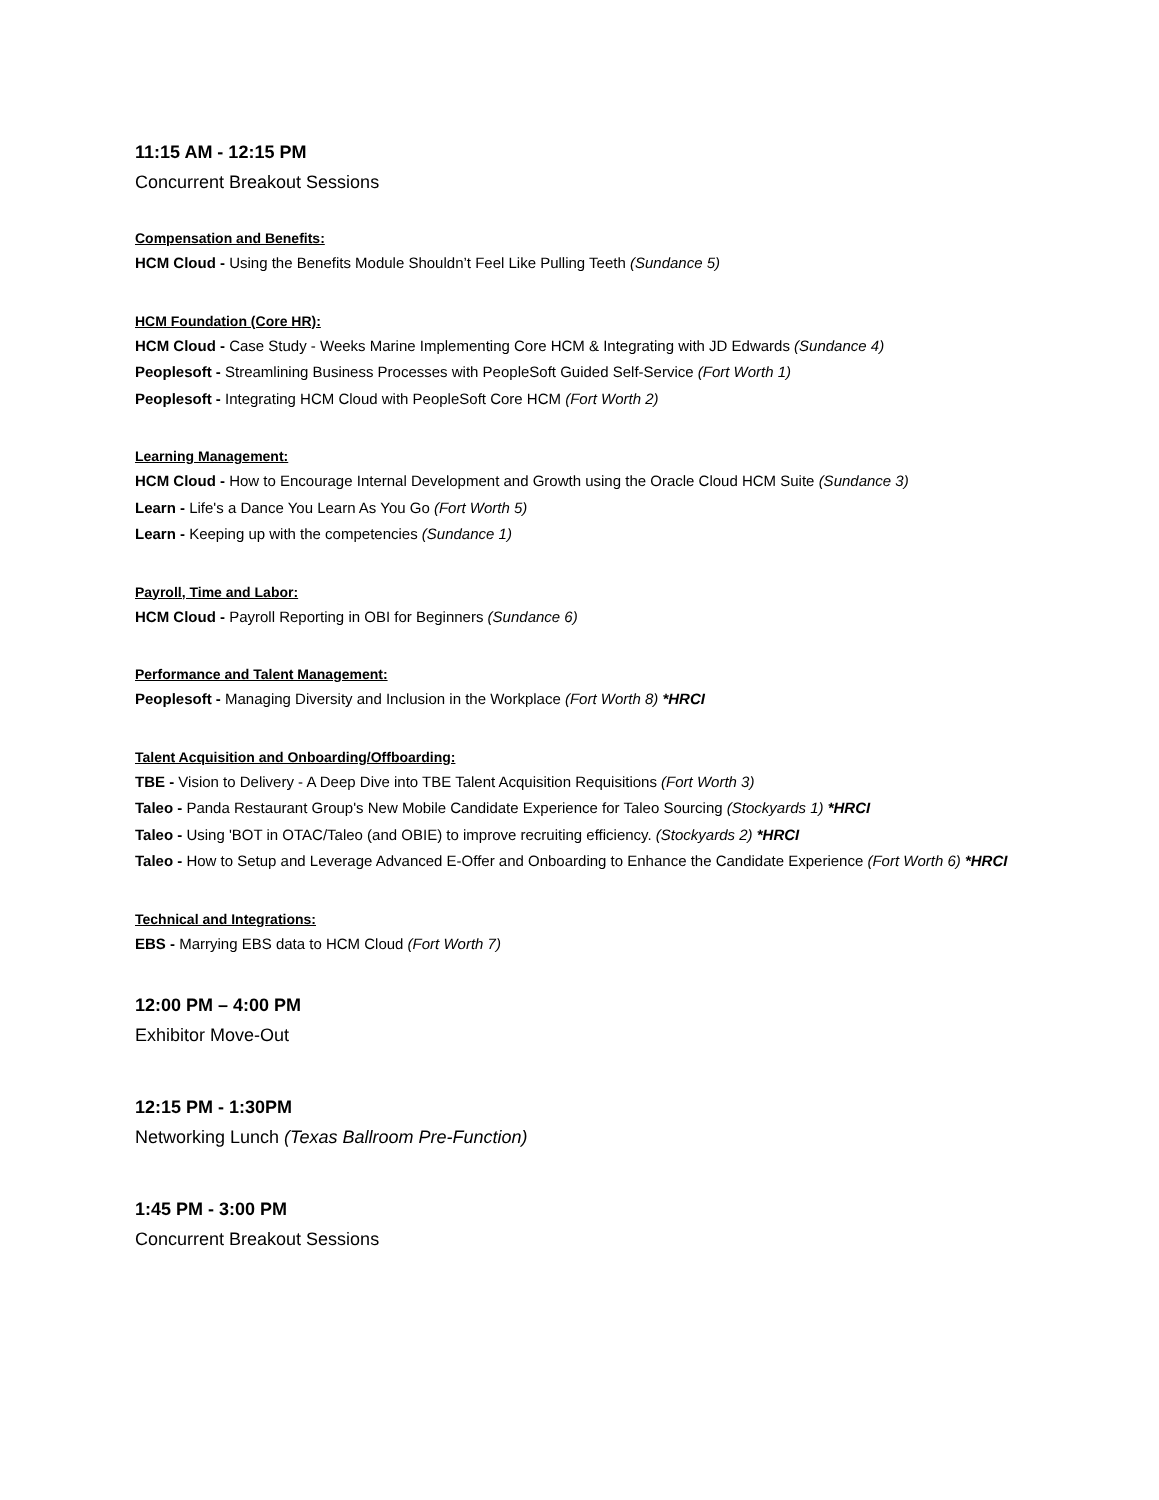11:15 AM - 12:15 PM
Concurrent Breakout Sessions
Compensation and Benefits:
HCM Cloud - Using the Benefits Module Shouldn’t Feel Like Pulling Teeth (Sundance 5)
HCM Foundation (Core HR):
HCM Cloud - Case Study - Weeks Marine Implementing Core HCM & Integrating with JD Edwards (Sundance 4)
Peoplesoft - Streamlining Business Processes with PeopleSoft Guided Self-Service (Fort Worth 1)
Peoplesoft - Integrating HCM Cloud with PeopleSoft Core HCM (Fort Worth 2)
Learning Management:
HCM Cloud - How to Encourage Internal Development and Growth using the Oracle Cloud HCM Suite (Sundance 3)
Learn - Life's a Dance You Learn As You Go (Fort Worth 5)
Learn - Keeping up with the competencies (Sundance 1)
Payroll, Time and Labor:
HCM Cloud - Payroll Reporting in OBI for Beginners (Sundance 6)
Performance and Talent Management:
Peoplesoft - Managing Diversity and Inclusion in the Workplace (Fort Worth 8) *HRCI
Talent Acquisition and Onboarding/Offboarding:
TBE - Vision to Delivery - A Deep Dive into TBE Talent Acquisition Requisitions (Fort Worth 3)
Taleo - Panda Restaurant Group's New Mobile Candidate Experience for Taleo Sourcing (Stockyards 1) *HRCI
Taleo - Using 'BOT in OTAC/Taleo (and OBIE) to improve recruiting efficiency. (Stockyards 2) *HRCI
Taleo - How to Setup and Leverage Advanced E-Offer and Onboarding to Enhance the Candidate Experience (Fort Worth 6) *HRCI
Technical and Integrations:
EBS - Marrying EBS data to HCM Cloud (Fort Worth 7)
12:00 PM – 4:00 PM
Exhibitor Move-Out
12:15 PM - 1:30PM
Networking Lunch (Texas Ballroom Pre-Function)
1:45 PM - 3:00 PM
Concurrent Breakout Sessions